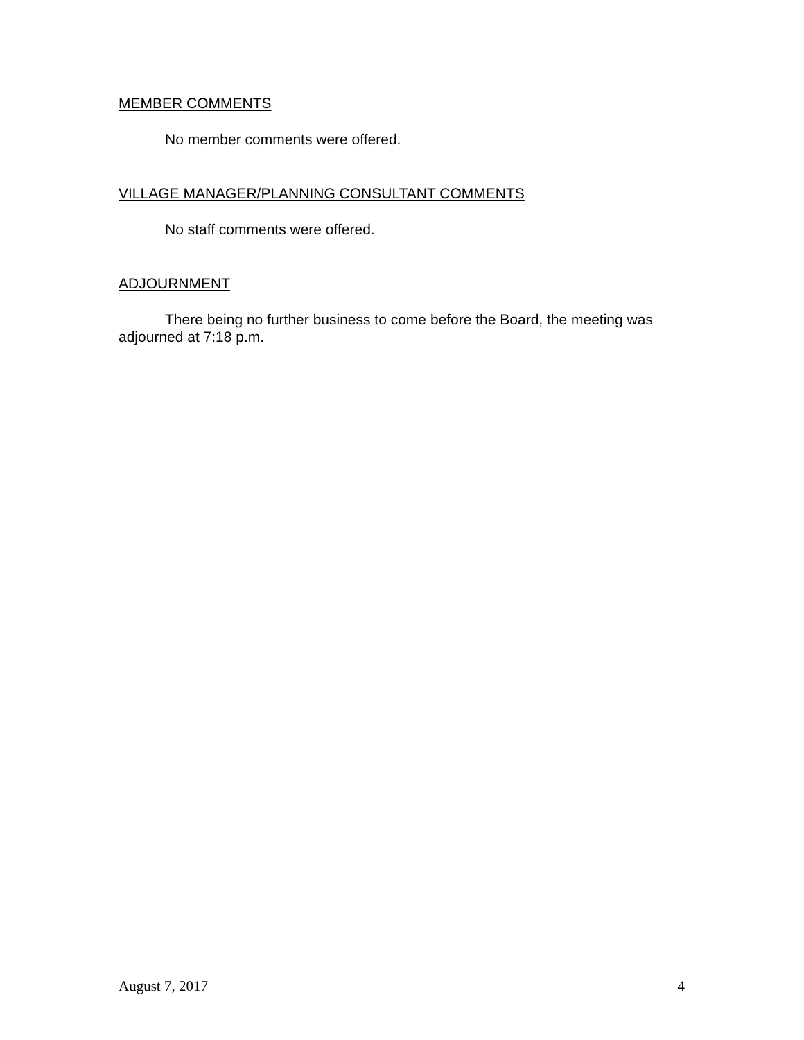MEMBER COMMENTS
No member comments were offered.
VILLAGE MANAGER/PLANNING CONSULTANT COMMENTS
No staff comments were offered.
ADJOURNMENT
There being no further business to come before the Board, the meeting was adjourned at 7:18 p.m.
August 7, 2017 4